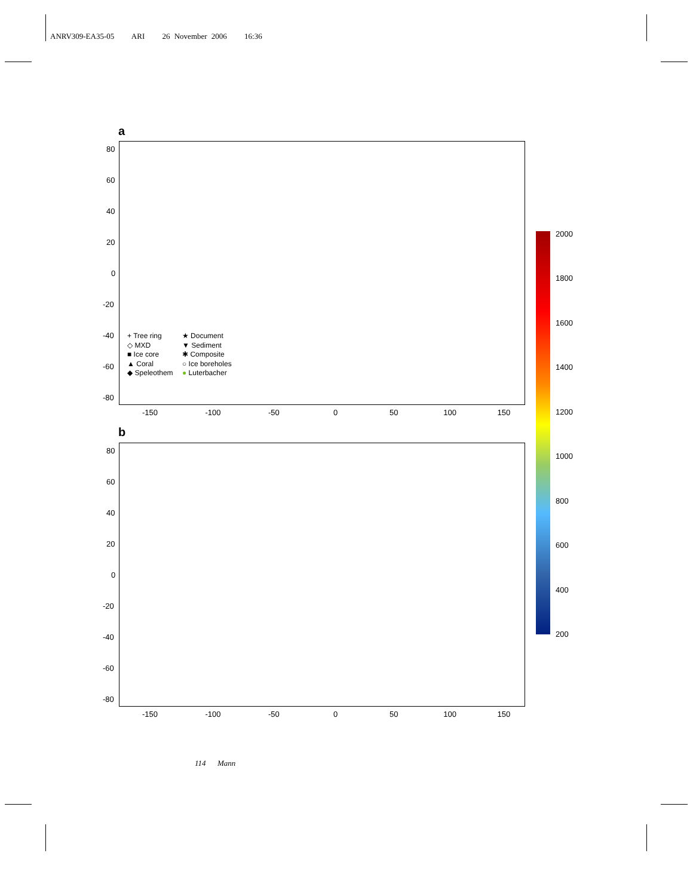ANRV309-EA35-05 ARI 26 November 2006 16:36
a
80
60
40
20
0
-20
-40
-60
-80
+ Tree ring ★ Document ◇ MXD ▼ Sediment ■ Ice core ✱ Composite ▲ Coral ○ Ice boreholes ◆ Speleothem ● Luterbacher
-150 -100 -50 0 50 100 150
2000
1800
1600
1400
1200
1000
800
600
400
200
b
80
60
40
20
0
-20
-40
-60
-80
-150 -100 -50 0 50 100 150
114 Mann